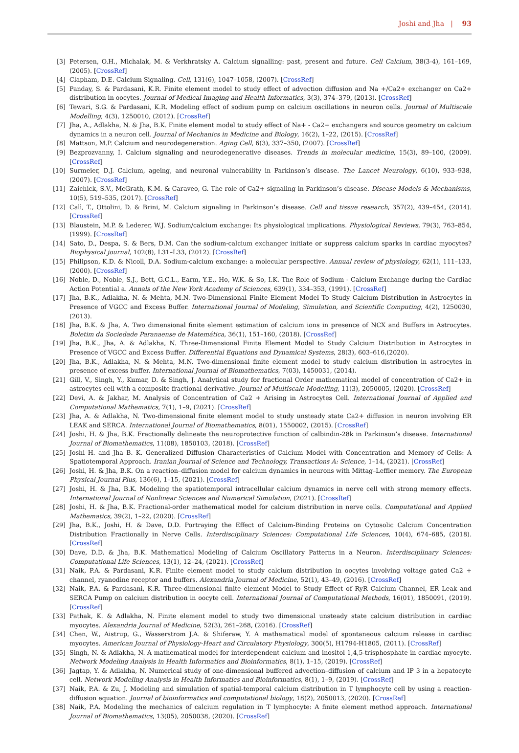Joshi and Jha | 93
[3] Petersen, O.H., Michalak, M. & Verkhratsky A. Calcium signalling: past, present and future. Cell Calcium, 38(3-4), 161–169, (2005). [CrossRef]
[4] Clapham, D.E. Calcium Signaling. Cell, 131(6), 1047–1058, (2007). [CrossRef]
[5] Panday, S. & Pardasani, K.R. Finite element model to study effect of advection diffusion and Na +/Ca2+ exchanger on Ca2+ distribution in oocytes. Journal of Medical Imaging and Health Informatics, 3(3), 374–379, (2013). [CrossRef]
[6] Tewari, S.G. & Pardasani, K.R. Modeling effect of sodium pump on calcium oscillations in neuron cells. Journal of Multiscale Modelling, 4(3), 1250010, (2012). [CrossRef]
[7] Jha, A., Adlakha, N. & Jha, B.K. Finite element model to study effect of Na+ - Ca2+ exchangers and source geometry on calcium dynamics in a neuron cell. Journal of Mechanics in Medicine and Biology, 16(2), 1–22, (2015). [CrossRef]
[8] Mattson, M.P. Calcium and neurodegeneration. Aging Cell, 6(3), 337–350, (2007). [CrossRef]
[9] Bezprozvanny, I. Calcium signaling and neurodegenerative diseases. Trends in molecular medicine, 15(3), 89–100, (2009). [CrossRef]
[10] Surmeier, D.J. Calcium, ageing, and neuronal vulnerability in Parkinson’s disease. The Lancet Neurology, 6(10), 933–938, (2007). [CrossRef]
[11] Zaichick, S.V., McGrath, K.M. & Caraveo, G. The role of Ca2+ signaling in Parkinson’s disease. Disease Models & Mechanisms, 10(5), 519–535, (2017). [CrossRef]
[12] Calì, T., Ottolini, D. & Brini, M. Calcium signaling in Parkinson’s disease. Cell and tissue research, 357(2), 439–454, (2014). [CrossRef]
[13] Blaustein, M.P. & Lederer, W.J. Sodium/calcium exchange: Its physiological implications. Physiological Reviews, 79(3), 763–854, (1999). [CrossRef]
[14] Sato, D., Despa, S. & Bers, D.M. Can the sodium-calcium exchanger initiate or suppress calcium sparks in cardiac myocytes? Biophysical journal, 102(8), L31–L33, (2012). [CrossRef]
[15] Philipson, K.D. & Nicoll, D.A. Sodium-calcium exchange: a molecular perspective. Annual review of physiology, 62(1), 111–133, (2000). [CrossRef]
[16] Noble, D., Noble, S.J., Bett, G.C.L., Earm, Y.E., Ho, W.K. & So, I.K. The Role of Sodium - Calcium Exchange during the Cardiac Action Potential a. Annals of the New York Academy of Sciences, 639(1), 334–353, (1991). [CrossRef]
[17] Jha, B.K., Adlakha, N. & Mehta, M.N. Two-Dimensional Finite Element Model To Study Calcium Distribution in Astrocytes in Presence of VGCC and Excess Buffer. International Journal of Modeling, Simulation, and Scientific Computing, 4(2), 1250030, (2013).
[18] Jha, B.K. & Jha, A. Two dimensional finite element estimation of calcium ions in presence of NCX and Buffers in Astrocytes. Boletim da Sociedade Paranaense de Matemática, 36(1), 151–160, (2018). [CrossRef]
[19] Jha, B.K., Jha, A. & Adlakha, N. Three-Dimensional Finite Element Model to Study Calcium Distribution in Astrocytes in Presence of VGCC and Excess Buffer. Differential Equations and Dynamical Systems, 28(3), 603–616,(2020).
[20] Jha, B.K., Adlakha, N. & Mehta, M.N. Two-dimensional finite element model to study calcium distribution in astrocytes in presence of excess buffer. International Journal of Biomathematics, 7(03), 1450031, (2014).
[21] Gill, V., Singh, Y., Kumar, D. & Singh, J. Analytical study for fractional Order mathematical model of concentration of Ca2+ in astrocytes cell with a composite fractional derivative. Journal of Multiscale Modelling, 11(3), 2050005, (2020). [CrossRef]
[22] Devi, A. & Jakhar, M. Analysis of Concentration of Ca2 + Arising in Astrocytes Cell. International Journal of Applied and Computational Mathematics, 7(1), 1–9, (2021). [CrossRef]
[23] Jha, A. & Adlakha, N. Two-dimensional finite element model to study unsteady state Ca2+ diffusion in neuron involving ER LEAK and SERCA. International Journal of Biomathematics, 8(01), 1550002, (2015). [CrossRef]
[24] Joshi, H. & Jha, B.K. Fractionally delineate the neuroprotective function of calbindin-28k in Parkinson’s disease. International Journal of Biomathematics, 11(08), 1850103, (2018). [CrossRef]
[25] Joshi H. and Jha B. K. Generalized Diffusion Characteristics of Calcium Model with Concentration and Memory of Cells: A Spatiotemporal Approach. Iranian Journal of Science and Technology, Transactions A: Science, 1–14, (2021). [CrossRef]
[26] Joshi, H. & Jha, B.K. On a reaction–diffusion model for calcium dynamics in neurons with Mittag–Leffler memory. The European Physical Journal Plus, 136(6), 1–15, (2021). [CrossRef]
[27] Joshi, H. & Jha, B.K. Modeling the spatiotemporal intracellular calcium dynamics in nerve cell with strong memory effects. International Journal of Nonlinear Sciences and Numerical Simulation, (2021). [CrossRef]
[28] Joshi, H. & Jha, B.K. Fractional-order mathematical model for calcium distribution in nerve cells. Computational and Applied Mathematics, 39(2), 1–22, (2020). [CrossRef]
[29] Jha, B.K., Joshi, H. & Dave, D.D. Portraying the Effect of Calcium-Binding Proteins on Cytosolic Calcium Concentration Distribution Fractionally in Nerve Cells. Interdisciplinary Sciences: Computational Life Sciences, 10(4), 674–685, (2018). [CrossRef]
[30] Dave, D.D. & Jha, B.K. Mathematical Modeling of Calcium Oscillatory Patterns in a Neuron. Interdisciplinary Sciences: Computational Life Sciences, 13(1), 12–24, (2021). [CrossRef]
[31] Naik, P.A. & Pardasani, K.R. Finite element model to study calcium distribution in oocytes involving voltage gated Ca2 + channel, ryanodine receptor and buffers. Alexandria Journal of Medicine, 52(1), 43–49, (2016). [CrossRef]
[32] Naik, P.A. & Pardasani, K.R. Three-dimensional finite element Model to Study Effect of RyR Calcium Channel, ER Leak and SERCA Pump on calcium distribution in oocyte cell. International Journal of Computational Methods, 16(01), 1850091, (2019). [CrossRef]
[33] Pathak, K. & Adlakha, N. Finite element model to study two dimensional unsteady state calcium distribution in cardiac myocytes. Alexandria Journal of Medicine, 52(3), 261–268, (2016). [CrossRef]
[34] Chen, W., Aistrup, G., Wasserstrom J.A. & Shiferaw, Y. A mathematical model of spontaneous calcium release in cardiac myocytes. American Journal of Physiology-Heart and Circulatory Physiology, 300(5), H1794-H1805, (2011). [CrossRef]
[35] Singh, N. & Adlakha, N. A mathematical model for interdependent calcium and inositol 1,4,5-trisphosphate in cardiac myocyte. Network Modeling Analysis in Health Informatics and Bioinformatics, 8(1), 1–15, (2019). [CrossRef]
[36] Jagtap, Y. & Adlakha, N. Numerical study of one-dimensional buffered advection–diffusion of calcium and IP 3 in a hepatocyte cell. Network Modeling Analysis in Health Informatics and Bioinformatics, 8(1), 1–9, (2019). [CrossRef]
[37] Naik, P.A. & Zu, J. Modeling and simulation of spatial-temporal calcium distribution in T lymphocyte cell by using a reaction-diffusion equation. Journal of bioinformatics and computational biology, 18(2), 2050013, (2020). [CrossRef]
[38] Naik, P.A. Modeling the mechanics of calcium regulation in T lymphocyte: A finite element method approach. International Journal of Biomathematics, 13(05), 2050038, (2020). [CrossRef]